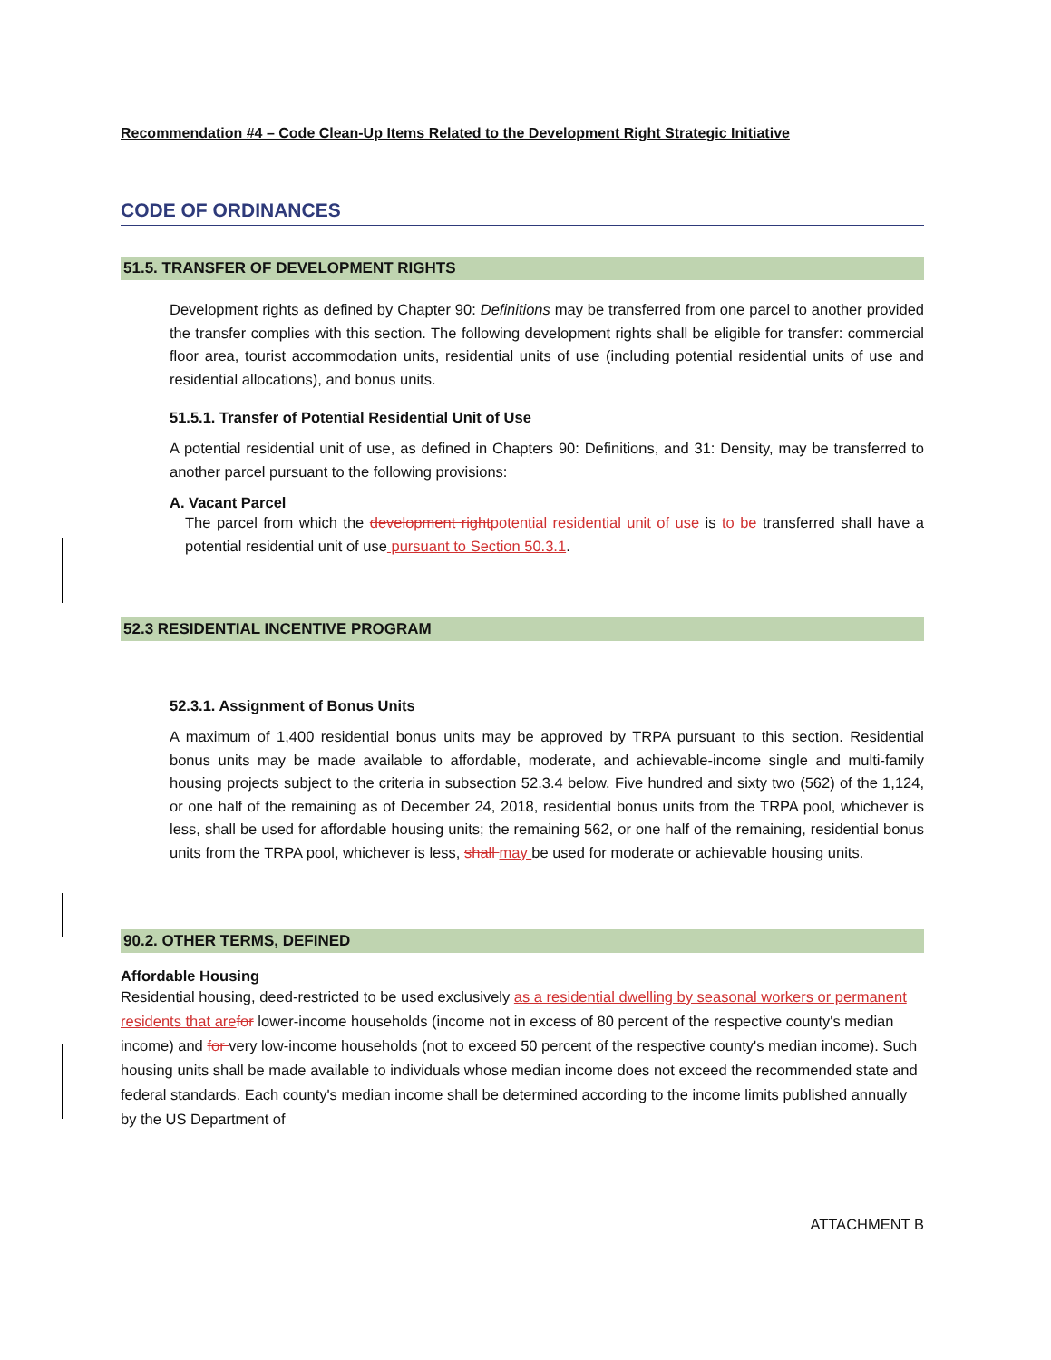Recommendation #4 – Code Clean-Up Items Related to the Development Right Strategic Initiative
CODE OF ORDINANCES
51.5. TRANSFER OF DEVELOPMENT RIGHTS
Development rights as defined by Chapter 90: Definitions may be transferred from one parcel to another provided the transfer complies with this section. The following development rights shall be eligible for transfer: commercial floor area, tourist accommodation units, residential units of use (including potential residential units of use and residential allocations), and bonus units.
51.5.1. Transfer of Potential Residential Unit of Use
A potential residential unit of use, as defined in Chapters 90: Definitions, and 31: Density, may be transferred to another parcel pursuant to the following provisions:
A. Vacant Parcel
The parcel from which the development right potential residential unit of use is to be transferred shall have a potential residential unit of use pursuant to Section 50.3.1.
52.3 RESIDENTIAL INCENTIVE PROGRAM
52.3.1. Assignment of Bonus Units
A maximum of 1,400 residential bonus units may be approved by TRPA pursuant to this section. Residential bonus units may be made available to affordable, moderate, and achievable-income single and multi-family housing projects subject to the criteria in subsection 52.3.4 below. Five hundred and sixty two (562) of the 1,124, or one half of the remaining as of December 24, 2018, residential bonus units from the TRPA pool, whichever is less, shall be used for affordable housing units; the remaining 562, or one half of the remaining, residential bonus units from the TRPA pool, whichever is less, shall may be used for moderate or achievable housing units.
90.2. OTHER TERMS, DEFINED
Affordable Housing
Residential housing, deed-restricted to be used exclusively as a residential dwelling by seasonal workers or permanent residents that are for lower-income households (income not in excess of 80 percent of the respective county's median income) and for very low-income households (not to exceed 50 percent of the respective county's median income). Such housing units shall be made available to individuals whose median income does not exceed the recommended state and federal standards. Each county's median income shall be determined according to the income limits published annually by the US Department of
ATTACHMENT B